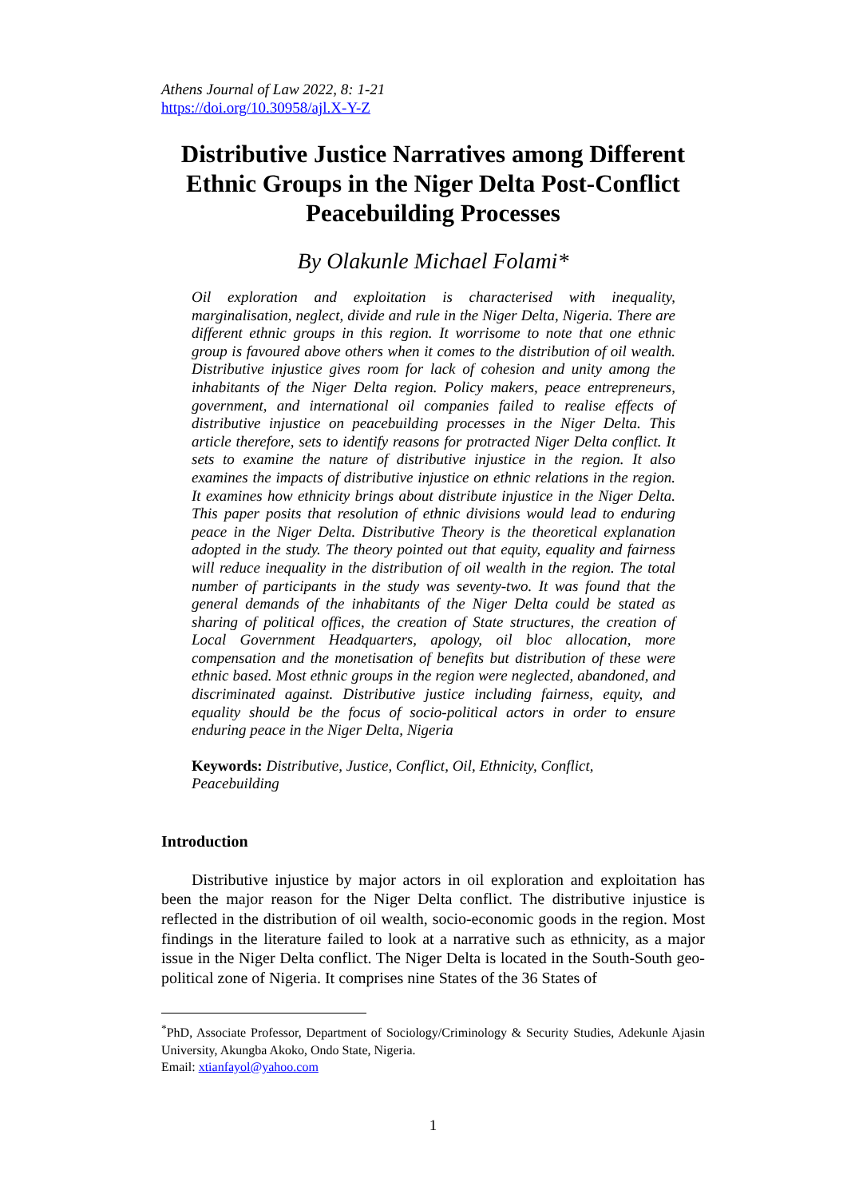Athens Journal of Law 2022, 8: 1-21
https://doi.org/10.30958/ajl.X-Y-Z
Distributive Justice Narratives among Different Ethnic Groups in the Niger Delta Post-Conflict Peacebuilding Processes
By Olakunle Michael Folami*
Oil exploration and exploitation is characterised with inequality, marginalisation, neglect, divide and rule in the Niger Delta, Nigeria. There are different ethnic groups in this region. It worrisome to note that one ethnic group is favoured above others when it comes to the distribution of oil wealth. Distributive injustice gives room for lack of cohesion and unity among the inhabitants of the Niger Delta region. Policy makers, peace entrepreneurs, government, and international oil companies failed to realise effects of distributive injustice on peacebuilding processes in the Niger Delta. This article therefore, sets to identify reasons for protracted Niger Delta conflict. It sets to examine the nature of distributive injustice in the region. It also examines the impacts of distributive injustice on ethnic relations in the region. It examines how ethnicity brings about distribute injustice in the Niger Delta. This paper posits that resolution of ethnic divisions would lead to enduring peace in the Niger Delta. Distributive Theory is the theoretical explanation adopted in the study. The theory pointed out that equity, equality and fairness will reduce inequality in the distribution of oil wealth in the region. The total number of participants in the study was seventy-two. It was found that the general demands of the inhabitants of the Niger Delta could be stated as sharing of political offices, the creation of State structures, the creation of Local Government Headquarters, apology, oil bloc allocation, more compensation and the monetisation of benefits but distribution of these were ethnic based. Most ethnic groups in the region were neglected, abandoned, and discriminated against. Distributive justice including fairness, equity, and equality should be the focus of socio-political actors in order to ensure enduring peace in the Niger Delta, Nigeria
Keywords: Distributive, Justice, Conflict, Oil, Ethnicity, Conflict, Peacebuilding
Introduction
Distributive injustice by major actors in oil exploration and exploitation has been the major reason for the Niger Delta conflict. The distributive injustice is reflected in the distribution of oil wealth, socio-economic goods in the region. Most findings in the literature failed to look at a narrative such as ethnicity, as a major issue in the Niger Delta conflict. The Niger Delta is located in the South-South geo-political zone of Nigeria. It comprises nine States of the 36 States of
<sup>*</sup> PhD, Associate Professor, Department of Sociology/Criminology & Security Studies, Adekunle Ajasin University, Akungba Akoko, Ondo State, Nigeria.
Email: xtianfayol@yahoo.com
1